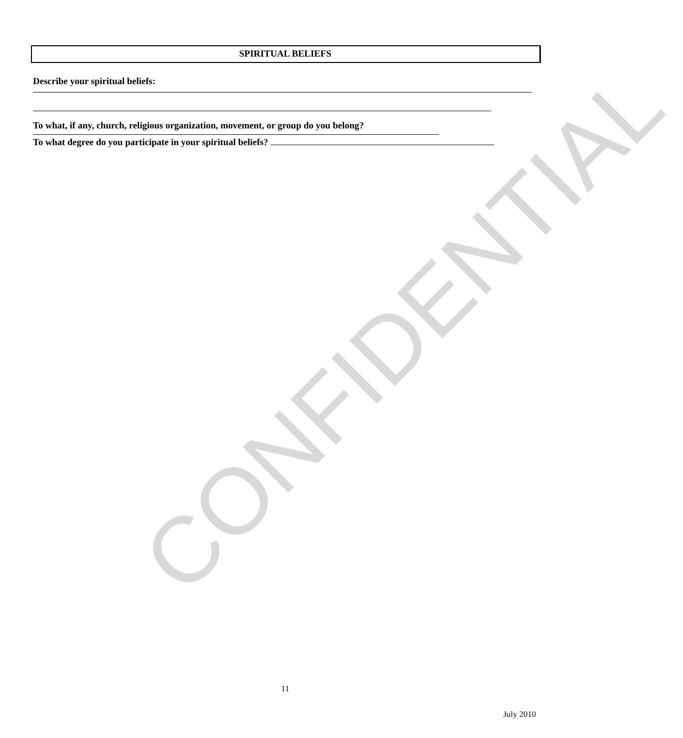CONFIDENTIAL
SPIRITUAL BELIEFS
Describe your spiritual beliefs:
To what, if any, church, religious organization, movement, or group do you belong?
To what degree do you participate in your spiritual beliefs?
11
July 2010